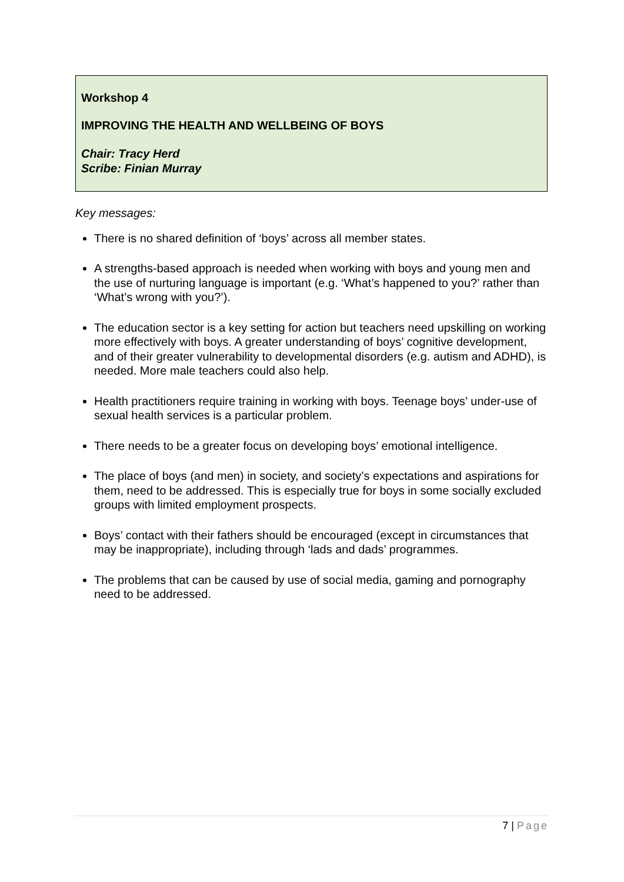Workshop 4
IMPROVING THE HEALTH AND WELLBEING OF BOYS
Chair: Tracy Herd
Scribe: Finian Murray
Key messages:
There is no shared definition of ‘boys’ across all member states.
A strengths-based approach is needed when working with boys and young men and the use of nurturing language is important (e.g. ‘What’s happened to you?’ rather than ‘What’s wrong with you?’).
The education sector is a key setting for action but teachers need upskilling on working more effectively with boys. A greater understanding of boys’ cognitive development, and of their greater vulnerability to developmental disorders (e.g. autism and ADHD), is needed. More male teachers could also help.
Health practitioners require training in working with boys. Teenage boys’ under-use of sexual health services is a particular problem.
There needs to be a greater focus on developing boys’ emotional intelligence.
The place of boys (and men) in society, and society’s expectations and aspirations for them, need to be addressed. This is especially true for boys in some socially excluded groups with limited employment prospects.
Boys’ contact with their fathers should be encouraged (except in circumstances that may be inappropriate), including through ‘lads and dads’ programmes.
The problems that can be caused by use of social media, gaming and pornography need to be addressed.
7 | Page